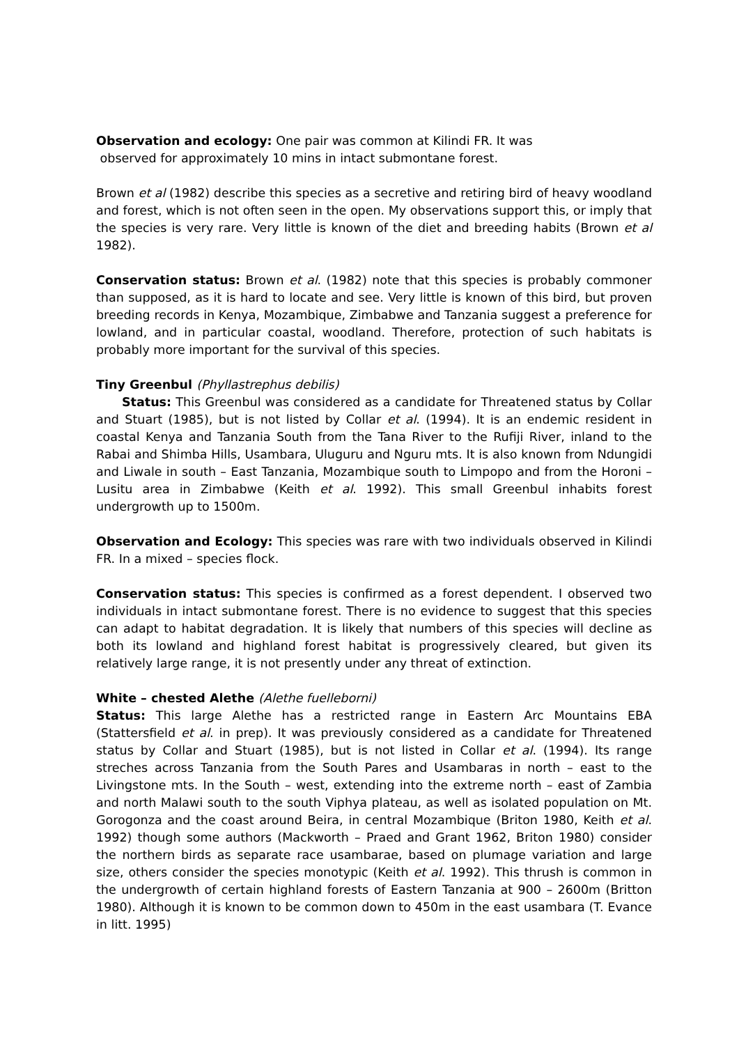Observation and ecology: One pair was common at Kilindi FR. It was
observed for approximately 10 mins in intact submontane forest.
Brown et al (1982) describe this species as a secretive and retiring bird of heavy woodland and forest, which is not often seen in the open. My observations support this, or imply that the species is very rare. Very little is known of the diet and breeding habits (Brown et al 1982).
Conservation status: Brown et al. (1982) note that this species is probably commoner than supposed, as it is hard to locate and see. Very little is known of this bird, but proven breeding records in Kenya, Mozambique, Zimbabwe and Tanzania suggest a preference for lowland, and in particular coastal, woodland. Therefore, protection of such habitats is probably more important for the survival of this species.
Tiny Greenbul (Phyllastrephus debilis)
Status: This Greenbul was considered as a candidate for Threatened status by Collar and Stuart (1985), but is not listed by Collar et al. (1994). It is an endemic resident in coastal Kenya and Tanzania South from the Tana River to the Rufiji River, inland to the Rabai and Shimba Hills, Usambara, Uluguru and Nguru mts. It is also known from Ndungidi and Liwale in south – East Tanzania, Mozambique south to Limpopo and from the Horoni – Lusitu area in Zimbabwe (Keith et al. 1992). This small Greenbul inhabits forest undergrowth up to 1500m.
Observation and Ecology: This species was rare with two individuals observed in Kilindi FR. In a mixed – species flock.
Conservation status: This species is confirmed as a forest dependent. I observed two individuals in intact submontane forest. There is no evidence to suggest that this species can adapt to habitat degradation. It is likely that numbers of this species will decline as both its lowland and highland forest habitat is progressively cleared, but given its relatively large range, it is not presently under any threat of extinction.
White – chested Alethe (Alethe fuelleborni)
Status: This large Alethe has a restricted range in Eastern Arc Mountains EBA (Stattersfield et al. in prep). It was previously considered as a candidate for Threatened status by Collar and Stuart (1985), but is not listed in Collar et al. (1994). Its range streches across Tanzania from the South Pares and Usambaras in north – east to the Livingstone mts. In the South – west, extending into the extreme north – east of Zambia and north Malawi south to the south Viphya plateau, as well as isolated population on Mt. Gorogonza and the coast around Beira, in central Mozambique (Briton 1980, Keith et al. 1992) though some authors (Mackworth – Praed and Grant 1962, Briton 1980) consider the northern birds as separate race usambarae, based on plumage variation and large size, others consider the species monotypic (Keith et al. 1992). This thrush is common in the undergrowth of certain highland forests of Eastern Tanzania at 900 – 2600m (Britton 1980). Although it is known to be common down to 450m in the east usambara (T. Evance in litt. 1995)